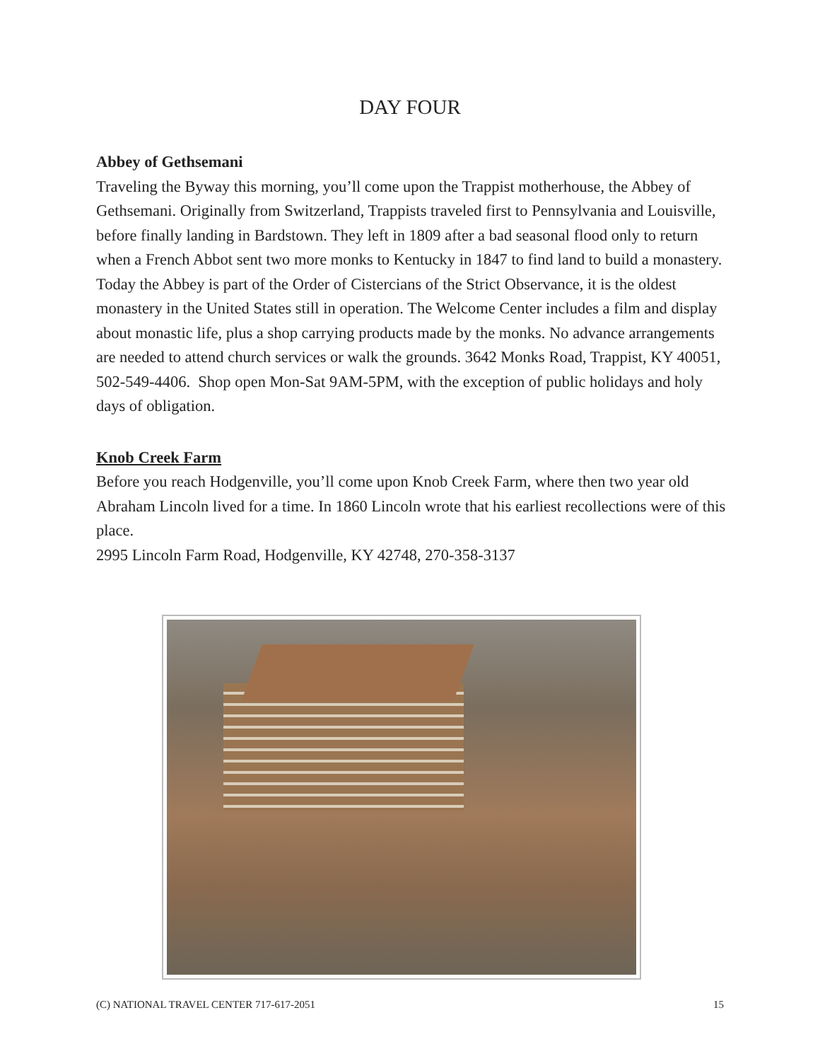DAY FOUR
Abbey of Gethsemani
Traveling the Byway this morning, you’ll come upon the Trappist motherhouse, the Abbey of Gethsemani. Originally from Switzerland, Trappists traveled first to Pennsylvania and Louisville, before finally landing in Bardstown. They left in 1809 after a bad seasonal flood only to return when a French Abbot sent two more monks to Kentucky in 1847 to find land to build a monastery. Today the Abbey is part of the Order of Cistercians of the Strict Observance, it is the oldest monastery in the United States still in operation. The Welcome Center includes a film and display about monastic life, plus a shop carrying products made by the monks. No advance arrangements are needed to attend church services or walk the grounds. 3642 Monks Road, Trappist, KY 40051, 502-549-4406. Shop open Mon-Sat 9AM-5PM, with the exception of public holidays and holy days of obligation.
Knob Creek Farm
Before you reach Hodgenville, you’ll come upon Knob Creek Farm, where then two year old Abraham Lincoln lived for a time. In 1860 Lincoln wrote that his earliest recollections were of this place.
2995 Lincoln Farm Road, Hodgenville, KY 42748, 270-358-3137
(C) NATIONAL TRAVEL CENTER 717-617-2051 15